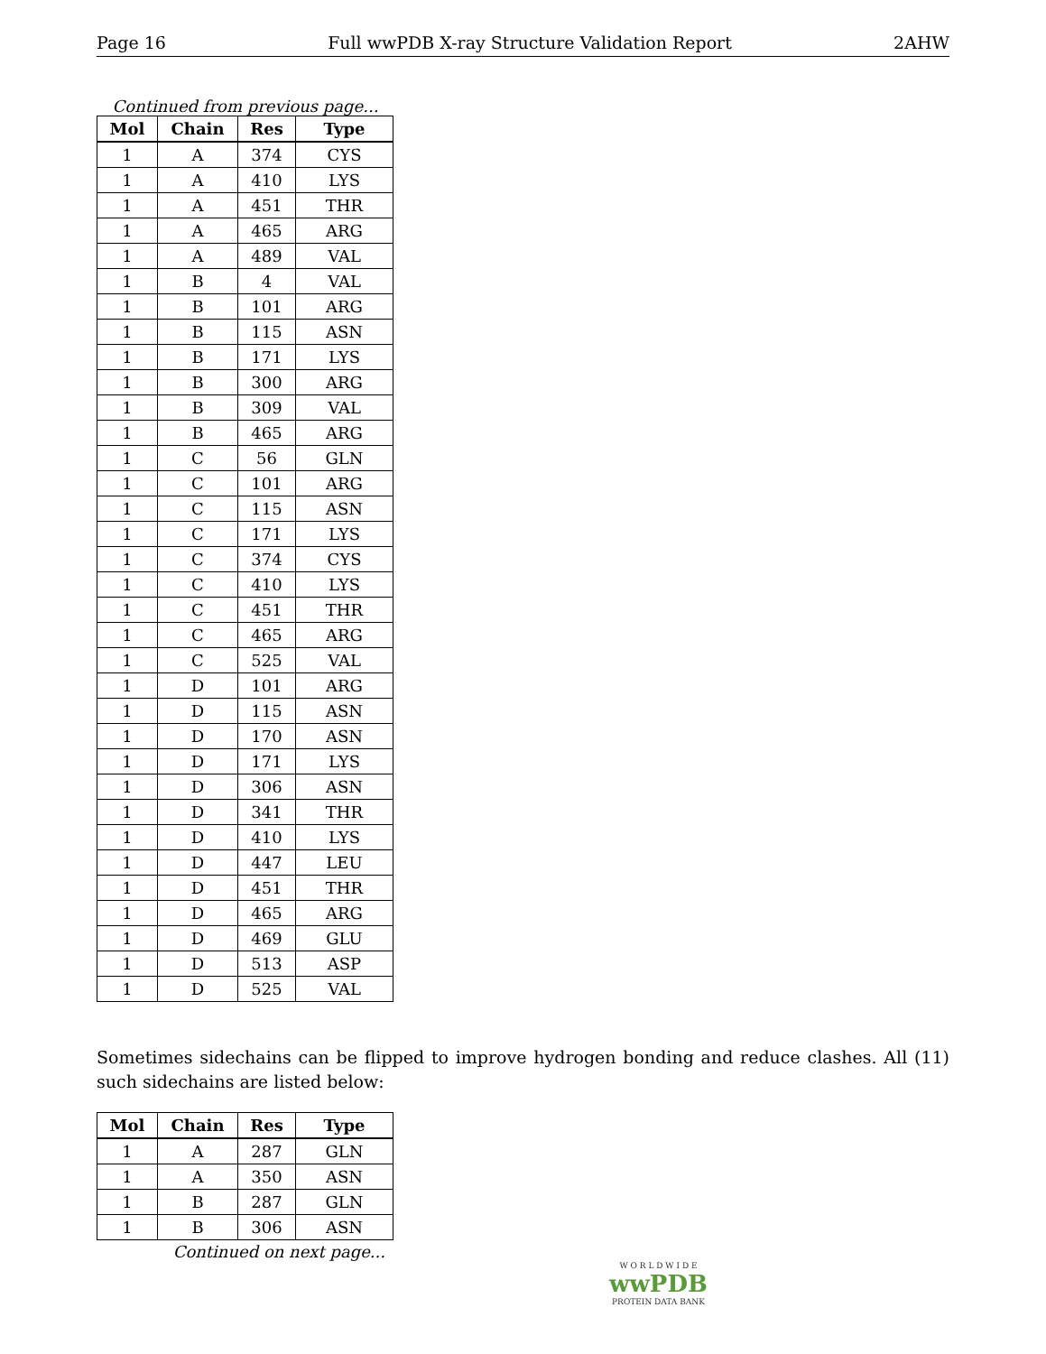Page 16 Full wwPDB X-ray Structure Validation Report 2AHW
Continued from previous page...
| Mol | Chain | Res | Type |
| --- | --- | --- | --- |
| 1 | A | 374 | CYS |
| 1 | A | 410 | LYS |
| 1 | A | 451 | THR |
| 1 | A | 465 | ARG |
| 1 | A | 489 | VAL |
| 1 | B | 4 | VAL |
| 1 | B | 101 | ARG |
| 1 | B | 115 | ASN |
| 1 | B | 171 | LYS |
| 1 | B | 300 | ARG |
| 1 | B | 309 | VAL |
| 1 | B | 465 | ARG |
| 1 | C | 56 | GLN |
| 1 | C | 101 | ARG |
| 1 | C | 115 | ASN |
| 1 | C | 171 | LYS |
| 1 | C | 374 | CYS |
| 1 | C | 410 | LYS |
| 1 | C | 451 | THR |
| 1 | C | 465 | ARG |
| 1 | C | 525 | VAL |
| 1 | D | 101 | ARG |
| 1 | D | 115 | ASN |
| 1 | D | 170 | ASN |
| 1 | D | 171 | LYS |
| 1 | D | 306 | ASN |
| 1 | D | 341 | THR |
| 1 | D | 410 | LYS |
| 1 | D | 447 | LEU |
| 1 | D | 451 | THR |
| 1 | D | 465 | ARG |
| 1 | D | 469 | GLU |
| 1 | D | 513 | ASP |
| 1 | D | 525 | VAL |
Sometimes sidechains can be flipped to improve hydrogen bonding and reduce clashes. All (11) such sidechains are listed below:
| Mol | Chain | Res | Type |
| --- | --- | --- | --- |
| 1 | A | 287 | GLN |
| 1 | A | 350 | ASN |
| 1 | B | 287 | GLN |
| 1 | B | 306 | ASN |
Continued on next page...
W O R L D W I D E
wwPDB
PROTEIN DATA BANK